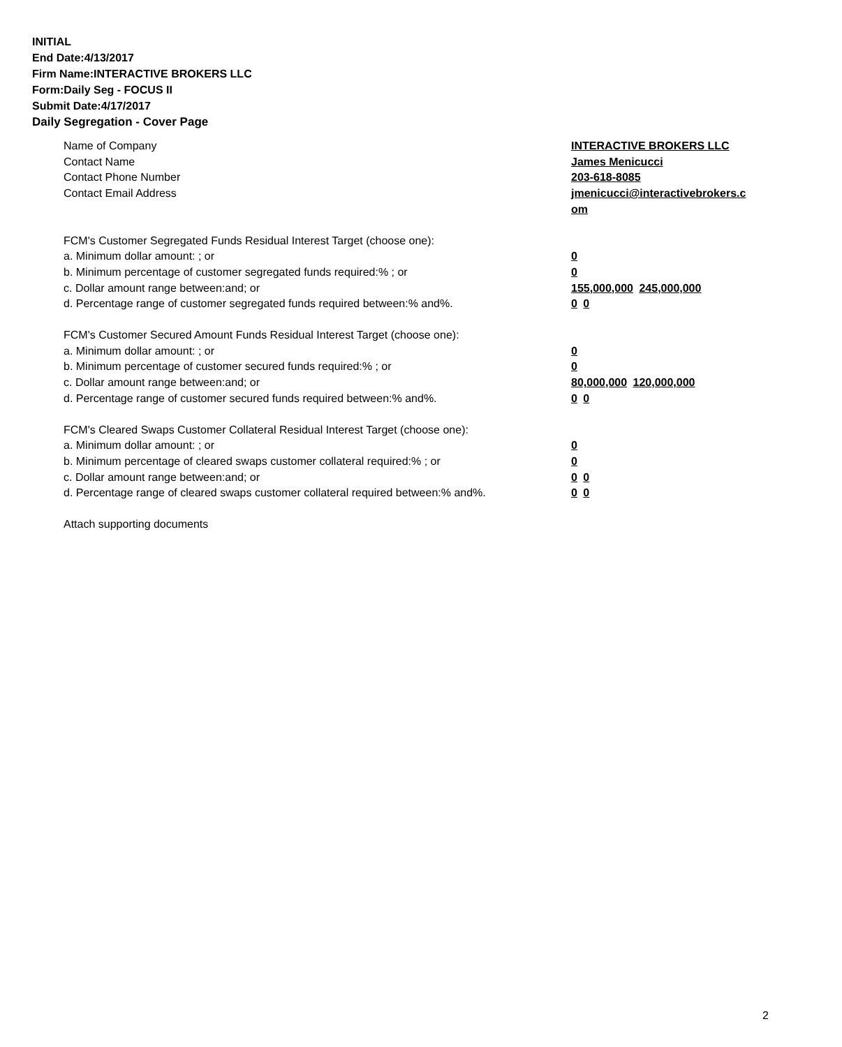INITIAL
End Date:4/13/2017
Firm Name:INTERACTIVE BROKERS LLC
Form:Daily Seg - FOCUS II
Submit Date:4/17/2017
Daily Segregation - Cover Page
Name of Company INTERACTIVE BROKERS LLC
Contact Name James Menicucci
Contact Phone Number 203-618-8085
Contact Email Address jmenicucci@interactivebrokers.c
om
FCM's Customer Segregated Funds Residual Interest Target (choose one):
a. Minimum dollar amount: ; or 0
b. Minimum percentage of customer segregated funds required:% ; or 0
c. Dollar amount range between:and; or 155,000,000 245,000,000
d. Percentage range of customer segregated funds required between:% and%. 0 0
FCM's Customer Secured Amount Funds Residual Interest Target (choose one):
a. Minimum dollar amount: ; or 0
b. Minimum percentage of customer secured funds required:% ; or 0
c. Dollar amount range between:and; or 80,000,000 120,000,000
d. Percentage range of customer secured funds required between:% and%. 0 0
FCM's Cleared Swaps Customer Collateral Residual Interest Target (choose one):
a. Minimum dollar amount: ; or 0
b. Minimum percentage of cleared swaps customer collateral required:% ; or 0
c. Dollar amount range between:and; or 0 0
d. Percentage range of cleared swaps customer collateral required between:% and%.
0 0
Attach supporting documents
2